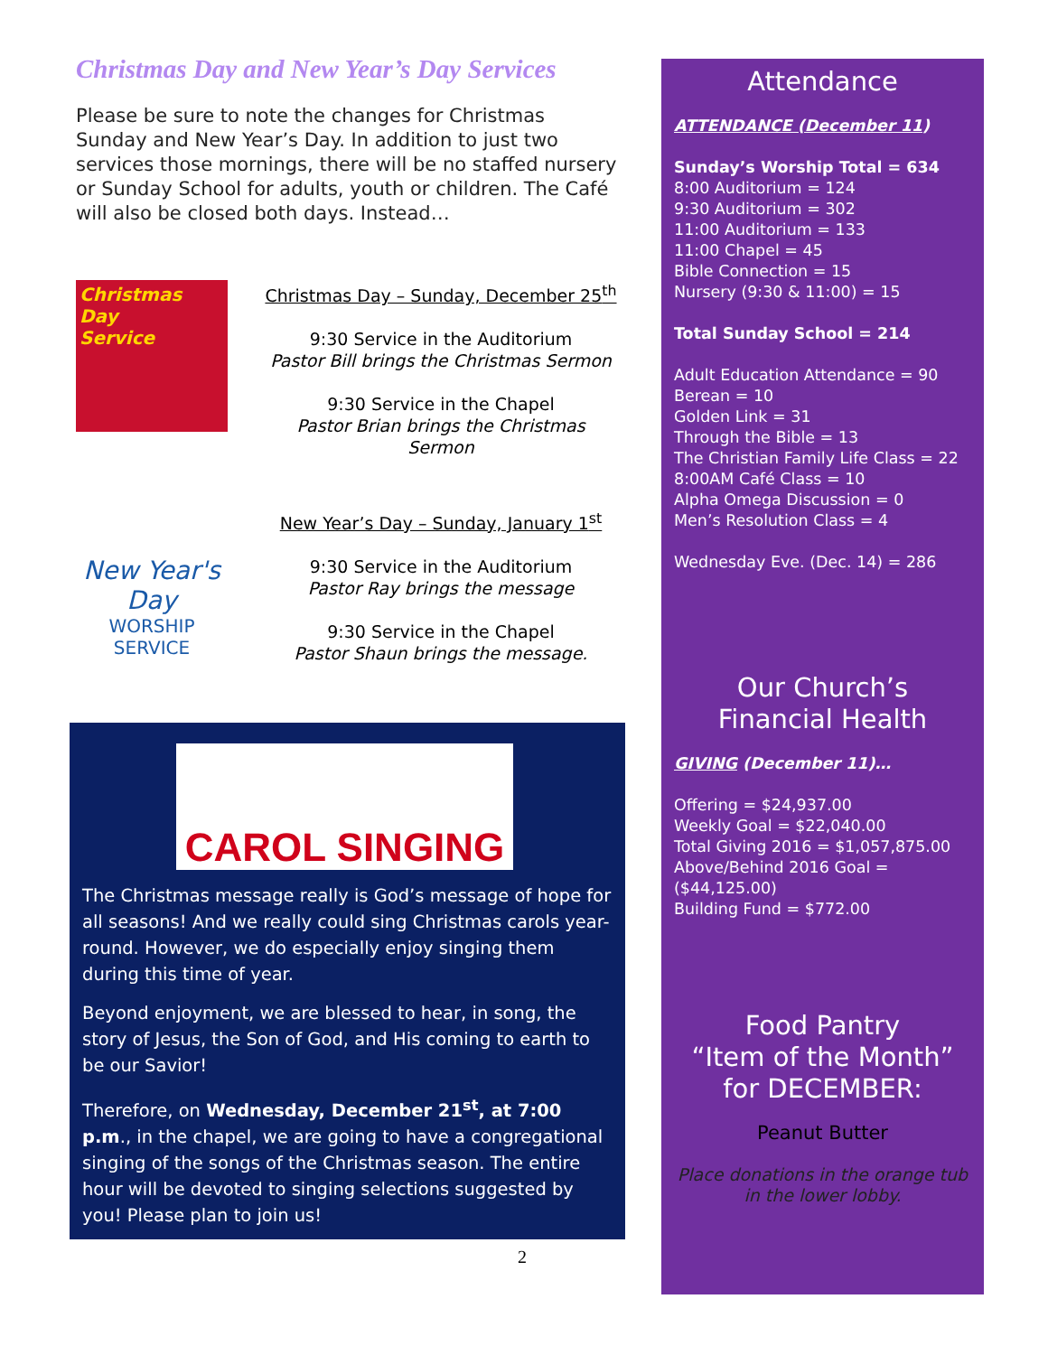Christmas Day and New Year’s Day Services
Please be sure to note the changes for Christmas Sunday and New Year’s Day. In addition to just two services those mornings, there will be no staffed nursery or Sunday School for adults, youth or children. The Café will also be closed both days. Instead…
Christmas
Day
Service
Christmas Day – Sunday, December 25<sup>th</sup>
9:30 Service in the Auditorium
Pastor Bill brings the Christmas Sermon
9:30 Service in the Chapel
Pastor Brian brings the Christmas Sermon
New Year's Day
WORSHIP SERVICE
New Year’s Day – Sunday, January 1<sup>st</sup>
9:30 Service in the Auditorium
Pastor Ray brings the message
9:30 Service in the Chapel
Pastor Shaun brings the message.
CAROL SINGING
The Christmas message really is God’s message of hope for all seasons! And we really could sing Christmas carols year-round. However, we do especially enjoy singing them during this time of year.
Beyond enjoyment, we are blessed to hear, in song, the story of Jesus, the Son of God, and His coming to earth to be our Savior!
Therefore, on Wednesday, December 21<sup>st</sup>, at 7:00 p.m., in the chapel, we are going to have a congregational singing of the songs of the Christmas season. The entire hour will be devoted to singing selections suggested by you! Please plan to join us!
2
Attendance
ATTENDANCE (December 11)
Sunday’s Worship Total = 634
8:00 Auditorium = 124
9:30 Auditorium = 302
11:00 Auditorium = 133
11:00 Chapel = 45
Bible Connection = 15
Nursery (9:30 & 11:00) = 15
Total Sunday School = 214
Adult Education Attendance = 90
Berean = 10
Golden Link = 31
Through the Bible = 13
The Christian Family Life Class = 22
8:00AM Café Class = 10
Alpha Omega Discussion = 0
Men’s Resolution Class = 4
Wednesday Eve. (Dec. 14) = 286
Our Church’s
Financial Health
GIVING (December 11)…
Offering = $24,937.00
Weekly Goal = $22,040.00
Total Giving 2016 = $1,057,875.00
Above/Behind 2016 Goal = ($44,125.00)
Building Fund = $772.00
Food Pantry
“Item of the Month”
for DECEMBER:
Peanut Butter
Place donations in the orange tub
in the lower lobby.